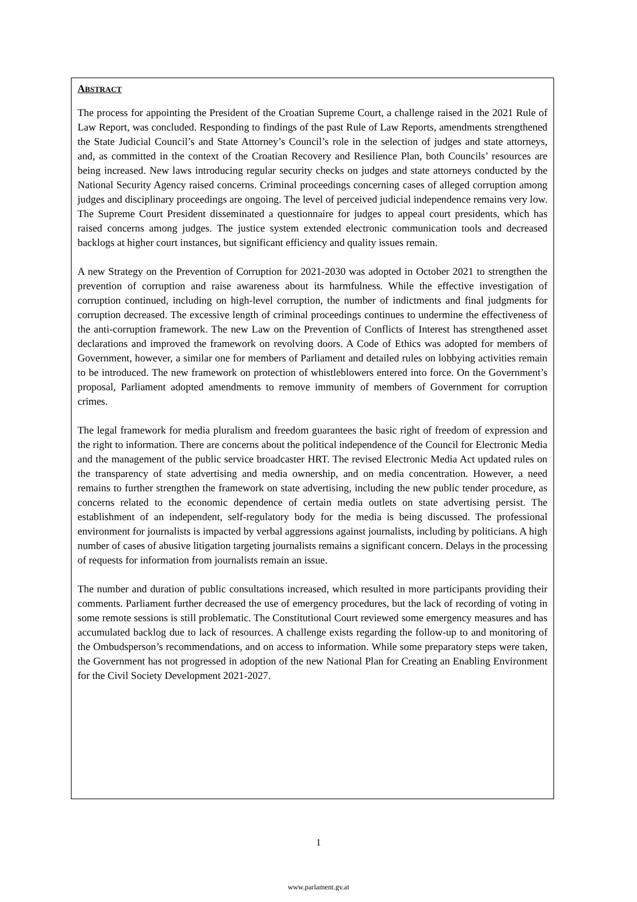ABSTRACT
The process for appointing the President of the Croatian Supreme Court, a challenge raised in the 2021 Rule of Law Report, was concluded. Responding to findings of the past Rule of Law Reports, amendments strengthened the State Judicial Council’s and State Attorney’s Council’s role in the selection of judges and state attorneys, and, as committed in the context of the Croatian Recovery and Resilience Plan, both Councils’ resources are being increased. New laws introducing regular security checks on judges and state attorneys conducted by the National Security Agency raised concerns. Criminal proceedings concerning cases of alleged corruption among judges and disciplinary proceedings are ongoing. The level of perceived judicial independence remains very low. The Supreme Court President disseminated a questionnaire for judges to appeal court presidents, which has raised concerns among judges. The justice system extended electronic communication tools and decreased backlogs at higher court instances, but significant efficiency and quality issues remain.
A new Strategy on the Prevention of Corruption for 2021-2030 was adopted in October 2021 to strengthen the prevention of corruption and raise awareness about its harmfulness. While the effective investigation of corruption continued, including on high-level corruption, the number of indictments and final judgments for corruption decreased. The excessive length of criminal proceedings continues to undermine the effectiveness of the anti-corruption framework. The new Law on the Prevention of Conflicts of Interest has strengthened asset declarations and improved the framework on revolving doors. A Code of Ethics was adopted for members of Government, however, a similar one for members of Parliament and detailed rules on lobbying activities remain to be introduced. The new framework on protection of whistleblowers entered into force. On the Government’s proposal, Parliament adopted amendments to remove immunity of members of Government for corruption crimes.
The legal framework for media pluralism and freedom guarantees the basic right of freedom of expression and the right to information. There are concerns about the political independence of the Council for Electronic Media and the management of the public service broadcaster HRT. The revised Electronic Media Act updated rules on the transparency of state advertising and media ownership, and on media concentration. However, a need remains to further strengthen the framework on state advertising, including the new public tender procedure, as concerns related to the economic dependence of certain media outlets on state advertising persist. The establishment of an independent, self-regulatory body for the media is being discussed. The professional environment for journalists is impacted by verbal aggressions against journalists, including by politicians. A high number of cases of abusive litigation targeting journalists remains a significant concern. Delays in the processing of requests for information from journalists remain an issue.
The number and duration of public consultations increased, which resulted in more participants providing their comments. Parliament further decreased the use of emergency procedures, but the lack of recording of voting in some remote sessions is still problematic. The Constitutional Court reviewed some emergency measures and has accumulated backlog due to lack of resources. A challenge exists regarding the follow-up to and monitoring of the Ombudsperson’s recommendations, and on access to information. While some preparatory steps were taken, the Government has not progressed in adoption of the new National Plan for Creating an Enabling Environment for the Civil Society Development 2021-2027.
1
www.parlament.gv.at